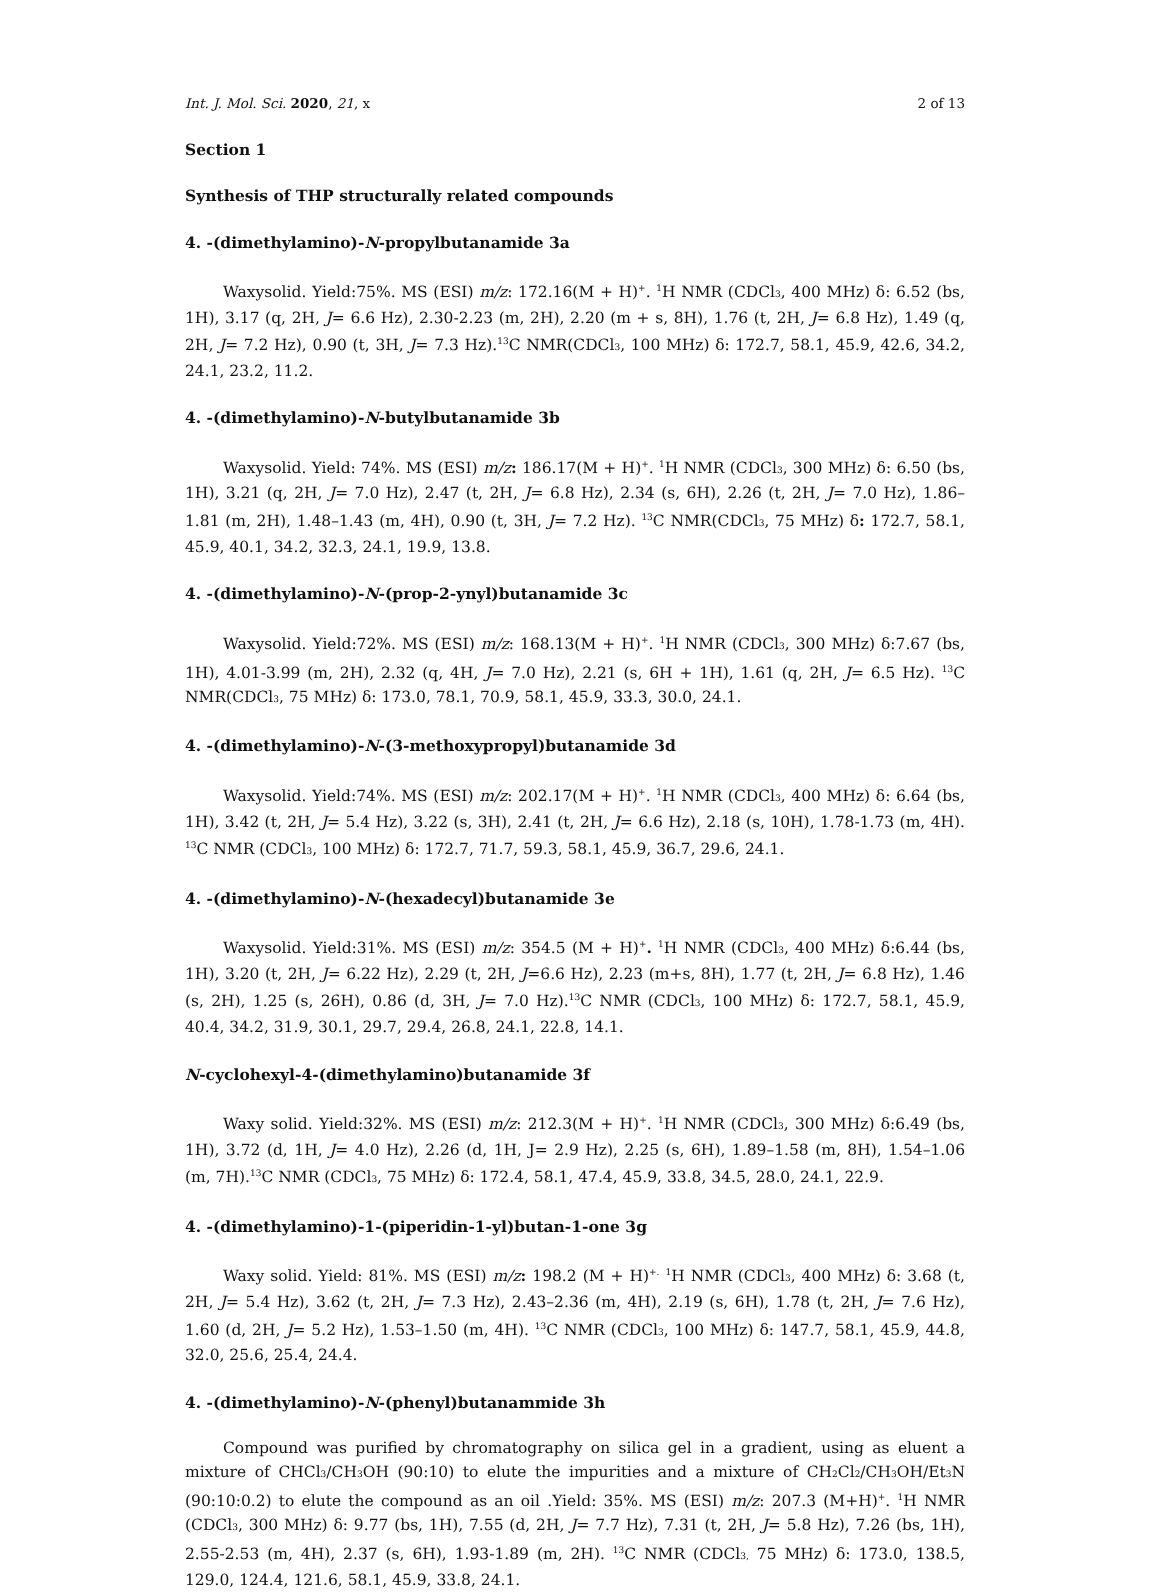Int. J. Mol. Sci. 2020, 21, x 2 of 13
Section 1
Synthesis of THP structurally related compounds
4. -(dimethylamino)-N-propylbutanamide 3a
Waxysolid. Yield:75%. MS (ESI) m/z: 172.16(M + H)<sup>+</sup>. <sup>1</sup>H NMR (CDCl<sub>3</sub>, 400 MHz) δ: 6.52 (bs, 1H), 3.17 (q, 2H, J= 6.6 Hz), 2.30-2.23 (m, 2H), 2.20 (m + s, 8H), 1.76 (t, 2H, J= 6.8 Hz), 1.49 (q, 2H, J= 7.2 Hz), 0.90 (t, 3H, J= 7.3 Hz).<sup>13</sup>C NMR(CDCl<sub>3</sub>, 100 MHz) δ: 172.7, 58.1, 45.9, 42.6, 34.2, 24.1, 23.2, 11.2.
4. -(dimethylamino)-N-butylbutanamide 3b
Waxysolid. Yield: 74%. MS (ESI) m/z: 186.17(M + H)<sup>+</sup>. <sup>1</sup>H NMR (CDCl<sub>3</sub>, 300 MHz) δ: 6.50 (bs, 1H), 3.21 (q, 2H, J= 7.0 Hz), 2.47 (t, 2H, J= 6.8 Hz), 2.34 (s, 6H), 2.26 (t, 2H, J= 7.0 Hz), 1.86–1.81 (m, 2H), 1.48–1.43 (m, 4H), 0.90 (t, 3H, J= 7.2 Hz). <sup>13</sup>C NMR(CDCl<sub>3</sub>, 75 MHz) δ: 172.7, 58.1, 45.9, 40.1, 34.2, 32.3, 24.1, 19.9, 13.8.
4. -(dimethylamino)-N-(prop-2-ynyl)butanamide 3c
Waxysolid. Yield:72%. MS (ESI) m/z: 168.13(M + H)<sup>+</sup>. <sup>1</sup>H NMR (CDCl<sub>3</sub>, 300 MHz) δ:7.67 (bs, 1H), 4.01-3.99 (m, 2H), 2.32 (q, 4H, J= 7.0 Hz), 2.21 (s, 6H + 1H), 1.61 (q, 2H, J= 6.5 Hz). <sup>13</sup>C NMR(CDCl<sub>3</sub>, 75 MHz) δ: 173.0, 78.1, 70.9, 58.1, 45.9, 33.3, 30.0, 24.1.
4. -(dimethylamino)-N-(3-methoxypropyl)butanamide 3d
Waxysolid. Yield:74%. MS (ESI) m/z: 202.17(M + H)<sup>+</sup>. <sup>1</sup>H NMR (CDCl<sub>3</sub>, 400 MHz) δ: 6.64 (bs, 1H), 3.42 (t, 2H, J= 5.4 Hz), 3.22 (s, 3H), 2.41 (t, 2H, J= 6.6 Hz), 2.18 (s, 10H), 1.78-1.73 (m, 4H). <sup>13</sup>C NMR (CDCl<sub>3</sub>, 100 MHz) δ: 172.7, 71.7, 59.3, 58.1, 45.9, 36.7, 29.6, 24.1.
4. -(dimethylamino)-N-(hexadecyl)butanamide 3e
Waxysolid. Yield:31%. MS (ESI) m/z: 354.5 (M + H)<sup>+</sup>. <sup>1</sup>H NMR (CDCl<sub>3</sub>, 400 MHz) δ:6.44 (bs, 1H), 3.20 (t, 2H, J= 6.22 Hz), 2.29 (t, 2H, J=6.6 Hz), 2.23 (m+s, 8H), 1.77 (t, 2H, J= 6.8 Hz), 1.46 (s, 2H), 1.25 (s, 26H), 0.86 (d, 3H, J= 7.0 Hz).<sup>13</sup>C NMR (CDCl<sub>3</sub>, 100 MHz) δ: 172.7, 58.1, 45.9, 40.4, 34.2, 31.9, 30.1, 29.7, 29.4, 26.8, 24.1, 22.8, 14.1.
N-cyclohexyl-4-(dimethylamino)butanamide 3f
Waxy solid. Yield:32%. MS (ESI) m/z: 212.3(M + H)<sup>+</sup>. <sup>1</sup>H NMR (CDCl<sub>3</sub>, 300 MHz) δ:6.49 (bs, 1H), 3.72 (d, 1H, J= 4.0 Hz), 2.26 (d, 1H, J= 2.9 Hz), 2.25 (s, 6H), 1.89–1.58 (m, 8H), 1.54–1.06 (m, 7H).<sup>13</sup>C NMR (CDCl<sub>3</sub>, 75 MHz) δ: 172.4, 58.1, 47.4, 45.9, 33.8, 34.5, 28.0, 24.1, 22.9.
4. -(dimethylamino)-1-(piperidin-1-yl)butan-1-one 3g
Waxy solid. Yield: 81%. MS (ESI) m/z: 198.2 (M + H)<sup>+.</sup> <sup>1</sup>H NMR (CDCl<sub>3</sub>, 400 MHz) δ: 3.68 (t, 2H, J= 5.4 Hz), 3.62 (t, 2H, J= 7.3 Hz), 2.43–2.36 (m, 4H), 2.19 (s, 6H), 1.78 (t, 2H, J= 7.6 Hz), 1.60 (d, 2H, J= 5.2 Hz), 1.53–1.50 (m, 4H). <sup>13</sup>C NMR (CDCl<sub>3</sub>, 100 MHz) δ: 147.7, 58.1, 45.9, 44.8, 32.0, 25.6, 25.4, 24.4.
4. -(dimethylamino)-N-(phenyl)butanammide 3h
Compound was purified by chromatography on silica gel in a gradient, using as eluent a mixture of CHCl<sub>3</sub>/CH<sub>3</sub>OH (90:10) to elute the impurities and a mixture of CH<sub>2</sub>Cl<sub>2</sub>/CH<sub>3</sub>OH/Et<sub>3</sub>N (90:10:0.2) to elute the compound as an oil .Yield: 35%. MS (ESI) m/z: 207.3 (M+H)<sup>+</sup>. <sup>1</sup>H NMR (CDCl<sub>3</sub>, 300 MHz) δ: 9.77 (bs, 1H), 7.55 (d, 2H, J= 7.7 Hz), 7.31 (t, 2H, J= 5.8 Hz), 7.26 (bs, 1H), 2.55-2.53 (m, 4H), 2.37 (s, 6H), 1.93-1.89 (m, 2H). <sup>13</sup>C NMR (CDCl<sub>3,</sub> 75 MHz) δ: 173.0, 138.5, 129.0, 124.4, 121.6, 58.1, 45.9, 33.8, 24.1.